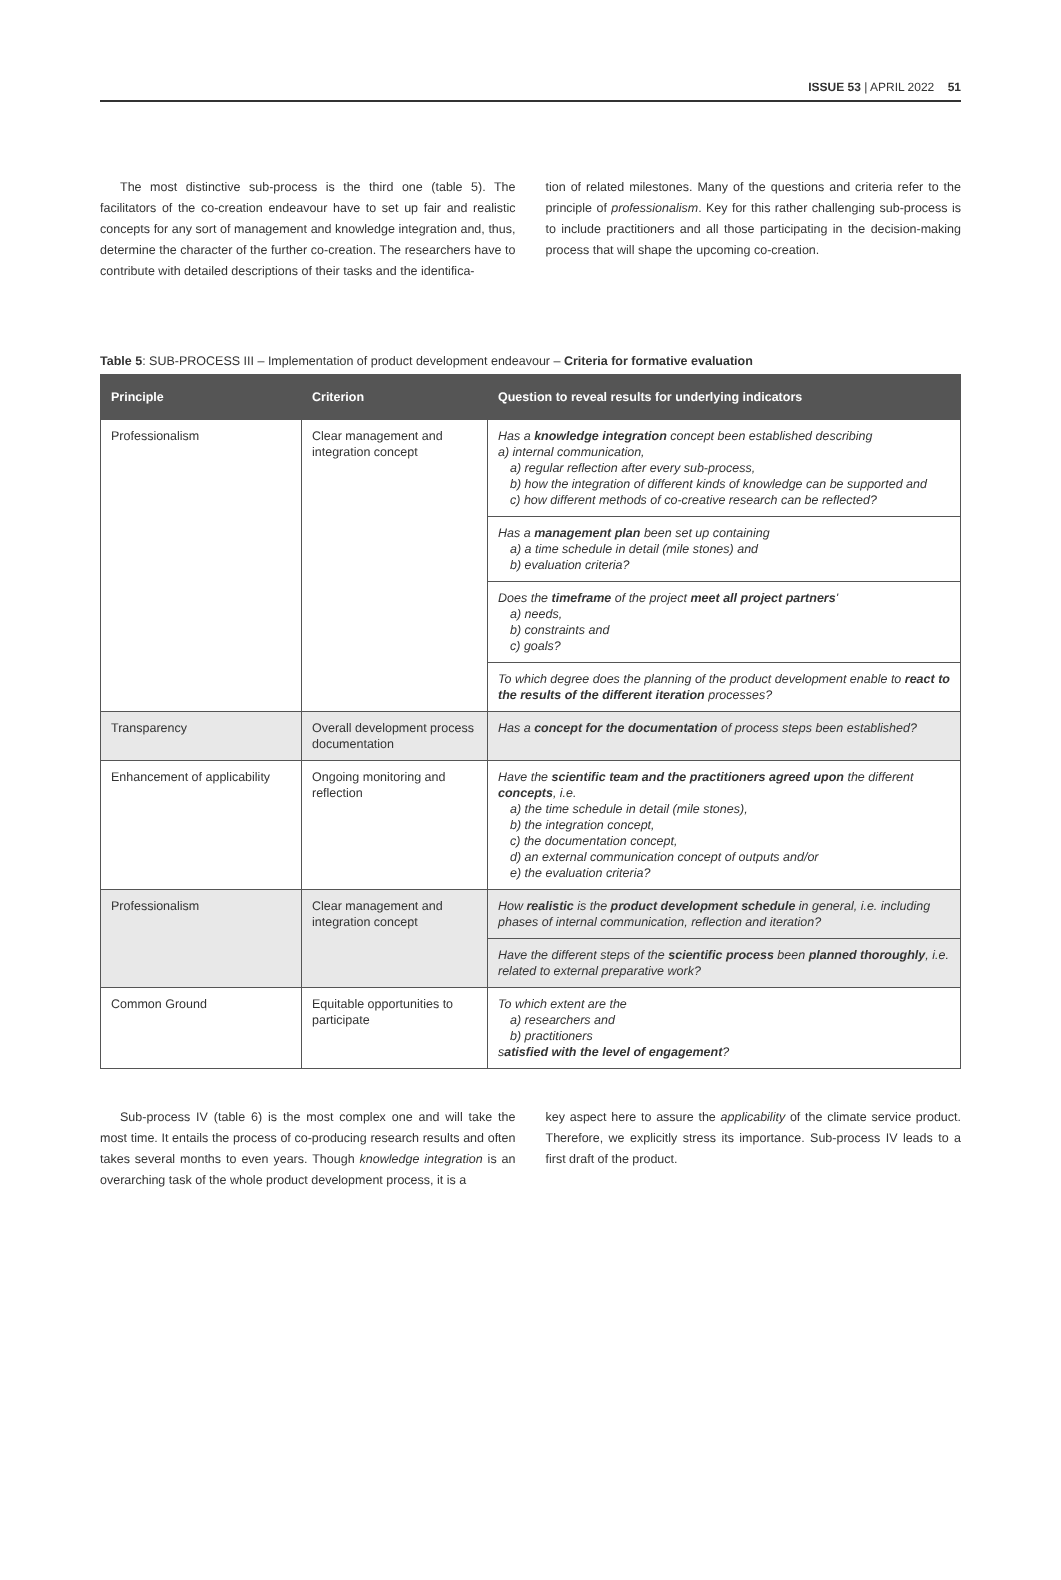ISSUE 53 | APRIL 2022 51
The most distinctive sub-process is the third one (table 5). The facilitators of the co-creation endeavour have to set up fair and realistic concepts for any sort of management and knowledge integration and, thus, determine the character of the further co-creation. The researchers have to contribute with detailed descriptions of their tasks and the identifica-
tion of related milestones. Many of the questions and criteria refer to the principle of professionalism. Key for this rather challenging sub-process is to include practitioners and all those participating in the decision-making process that will shape the upcoming co-creation.
Table 5: SUB-PROCESS III – Implementation of product development endeavour – Criteria for formative evaluation
| Principle | Criterion | Question to reveal results for underlying indicators |
| --- | --- | --- |
| Professionalism | Clear management and integration concept | Has a knowledge integration concept been established describing a) internal communication, a) regular reflection after every sub-process, b) how the integration of different kinds of knowledge can be supported and c) how different methods of co-creative research can be reflected? |
| | | Has a management plan been set up containing a) a time schedule in detail (mile stones) and b) evaluation criteria? |
| | | Does the timeframe of the project meet all project partners ' a) needs, b) constraints and c) goals? |
| | | To which degree does the planning of the product development enable to react to the results of the different iteration processes? |
| Transparency | Overall development process documentation | Has a concept for the documentation of process steps been established? |
| Enhancement of applicability | Ongoing monitoring and reflection | Have the scientific team and the practitioners agreed upon the different concepts , i.e. a) the time schedule in detail (mile stones), b) the integration concept, c) the documentation concept, d) an external communication concept of outputs and/or e) the evaluation criteria? |
| Professionalism | Clear management and integration concept | How realistic is the product development schedule in general, i.e. including phases of internal communication, reflection and iteration? |
| | | Have the different steps of the scientific process been planned thoroughly , i.e. related to external preparative work? |
| Common Ground | Equitable opportunities to participate | To which extent are the a) researchers and b) practitioners s atisfied with the level of engagement ? |
Sub-process IV (table 6) is the most complex one and will take the most time. It entails the process of co-producing research results and often takes several months to even years. Though knowledge integration is an overarching task of the whole product development process, it is a
key aspect here to assure the applicability of the climate service product. Therefore, we explicitly stress its importance. Sub-process IV leads to a first draft of the product.